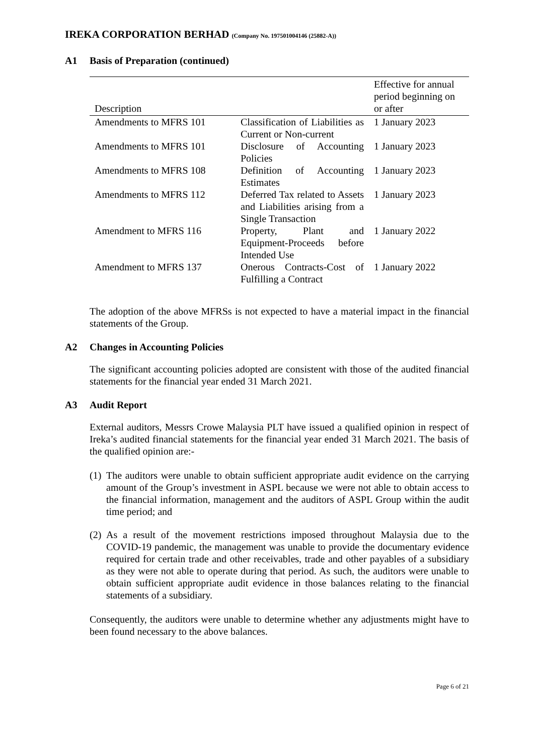IREKA CORPORATION BERHAD (Company No. 197501004146 (25882-A))
A1 Basis of Preparation (continued)
| Description | | Effective for annual period beginning on or after |
| --- | --- | --- |
| Amendments to MFRS 101 | Classification of Liabilities as Current or Non-current | 1 January 2023 |
| Amendments to MFRS 101 | Disclosure of Accounting Policies | 1 January 2023 |
| Amendments to MFRS 108 | Definition of Accounting Estimates | 1 January 2023 |
| Amendments to MFRS 112 | Deferred Tax related to Assets and Liabilities arising from a Single Transaction | 1 January 2023 |
| Amendment to MFRS 116 | Property, Plant and Equipment-Proceeds before Intended Use | 1 January 2022 |
| Amendment to MFRS 137 | Onerous Contracts-Cost of Fulfilling a Contract | 1 January 2022 |
The adoption of the above MFRSs is not expected to have a material impact in the financial statements of the Group.
A2 Changes in Accounting Policies
The significant accounting policies adopted are consistent with those of the audited financial statements for the financial year ended 31 March 2021.
A3 Audit Report
External auditors, Messrs Crowe Malaysia PLT have issued a qualified opinion in respect of Ireka’s audited financial statements for the financial year ended 31 March 2021. The basis of the qualified opinion are:-
(1) The auditors were unable to obtain sufficient appropriate audit evidence on the carrying amount of the Group’s investment in ASPL because we were not able to obtain access to the financial information, management and the auditors of ASPL Group within the audit time period; and
(2) As a result of the movement restrictions imposed throughout Malaysia due to the COVID-19 pandemic, the management was unable to provide the documentary evidence required for certain trade and other receivables, trade and other payables of a subsidiary as they were not able to operate during that period. As such, the auditors were unable to obtain sufficient appropriate audit evidence in those balances relating to the financial statements of a subsidiary.
Consequently, the auditors were unable to determine whether any adjustments might have to been found necessary to the above balances.
Page 6 of 21